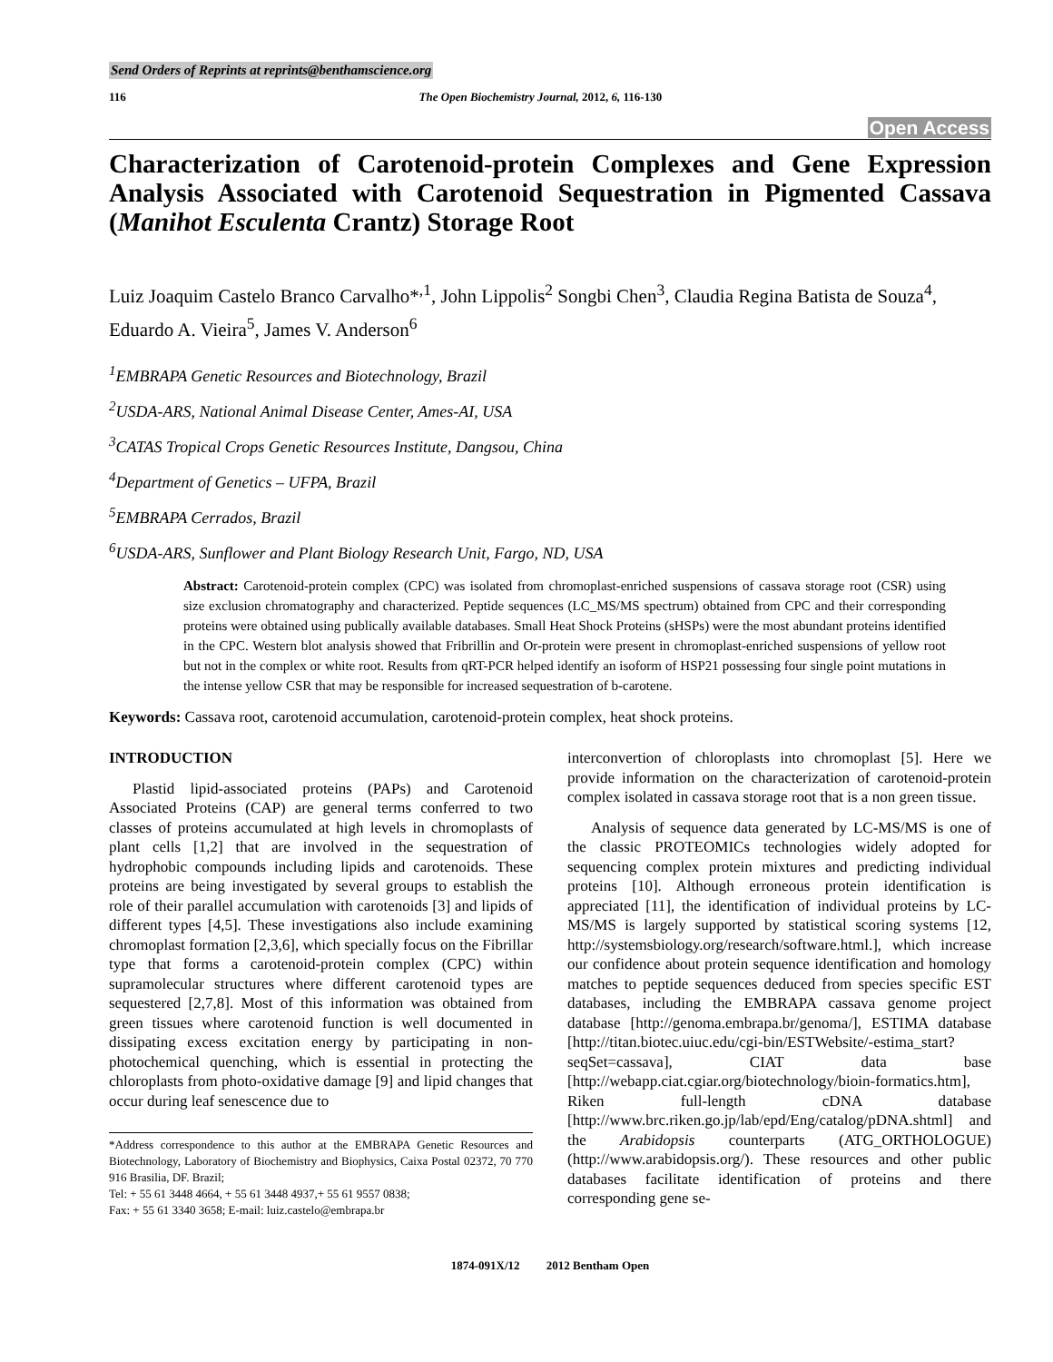Send Orders of Reprints at reprints@benthamscience.org
116 The Open Biochemistry Journal, 2012, 6, 116-130
Open Access
Characterization of Carotenoid-protein Complexes and Gene Expression Analysis Associated with Carotenoid Sequestration in Pigmented Cassava (Manihot Esculenta Crantz) Storage Root
Luiz Joaquim Castelo Branco Carvalho*<sup>,1</sup>, John Lippolis<sup>2</sup> Songbi Chen<sup>3</sup>, Claudia Regina Batista de Souza<sup>4</sup>, Eduardo A. Vieira<sup>5</sup>, James V. Anderson<sup>6</sup>
<sup>1</sup> EMBRAPA Genetic Resources and Biotechnology, Brazil
<sup>2</sup> USDA-ARS, National Animal Disease Center, Ames-AI, USA
<sup>3</sup> CATAS Tropical Crops Genetic Resources Institute, Dangsou, China
<sup>4</sup> Department of Genetics – UFPA, Brazil
<sup>5</sup> EMBRAPA Cerrados, Brazil
<sup>6</sup> USDA-ARS, Sunflower and Plant Biology Research Unit, Fargo, ND, USA
Abstract: Carotenoid-protein complex (CPC) was isolated from chromoplast-enriched suspensions of cassava storage root (CSR) using size exclusion chromatography and characterized. Peptide sequences (LC_MS/MS spectrum) obtained from CPC and their corresponding proteins were obtained using publically available databases. Small Heat Shock Proteins (sHSPs) were the most abundant proteins identified in the CPC. Western blot analysis showed that Fribrillin and Or-protein were present in chromoplast-enriched suspensions of yellow root but not in the complex or white root. Results from qRT-PCR helped identify an isoform of HSP21 possessing four single point mutations in the intense yellow CSR that may be responsible for increased sequestration of b-carotene.
Keywords: Cassava root, carotenoid accumulation, carotenoid-protein complex, heat shock proteins.
INTRODUCTION
Plastid lipid-associated proteins (PAPs) and Carotenoid Associated Proteins (CAP) are general terms conferred to two classes of proteins accumulated at high levels in chromoplasts of plant cells [1,2] that are involved in the sequestration of hydrophobic compounds including lipids and carotenoids. These proteins are being investigated by several groups to establish the role of their parallel accumulation with carotenoids [3] and lipids of different types [4,5]. These investigations also include examining chromoplast formation [2,3,6], which specially focus on the Fibrillar type that forms a carotenoid-protein complex (CPC) within supramolecular structures where different carotenoid types are sequestered [2,7,8]. Most of this information was obtained from green tissues where carotenoid function is well documented in dissipating excess excitation energy by participating in non-photochemical quenching, which is essential in protecting the chloroplasts from photo-oxidative damage [9] and lipid changes that occur during leaf senescence due to
*Address correspondence to this author at the EMBRAPA Genetic Resources and Biotechnology, Laboratory of Biochemistry and Biophysics, Caixa Postal 02372, 70 770 916 Brasilia, DF. Brazil;
Tel: + 55 61 3448 4664, + 55 61 3448 4937,+ 55 61 9557 0838;
Fax: + 55 61 3340 3658; E-mail: luiz.castelo@embrapa.br
interconvertion of chloroplasts into chromoplast [5]. Here we provide information on the characterization of carotenoid-protein complex isolated in cassava storage root that is a non green tissue.
Analysis of sequence data generated by LC-MS/MS is one of the classic PROTEOMICs technologies widely adopted for sequencing complex protein mixtures and predicting individual proteins [10]. Although erroneous protein identification is appreciated [11], the identification of individual proteins by LC-MS/MS is largely supported by statistical scoring systems [12, http://systemsbiology.org/research/software.html.], which increase our confidence about protein sequence identification and homology matches to peptide sequences deduced from species specific EST databases, including the EMBRAPA cassava genome project database [http://genoma.embrapa.br/genoma/], ESTIMA database [http://titan.biotec.uiuc.edu/cgi-bin/ESTWebsite/-estima_start?seqSet=cassava], CIAT data base [http://webapp.ciat.cgiar.org/biotechnology/bioin-formatics.htm], Riken full-length cDNA database [http://www.brc.riken.go.jp/lab/epd/Eng/catalog/pDNA.shtml] and the Arabidopsis counterparts (ATG_ORTHOLOGUE) (http://www.arabidopsis.org/). These resources and other public databases facilitate identification of proteins and there corresponding gene se-
1874-091X/12 2012 Bentham Open